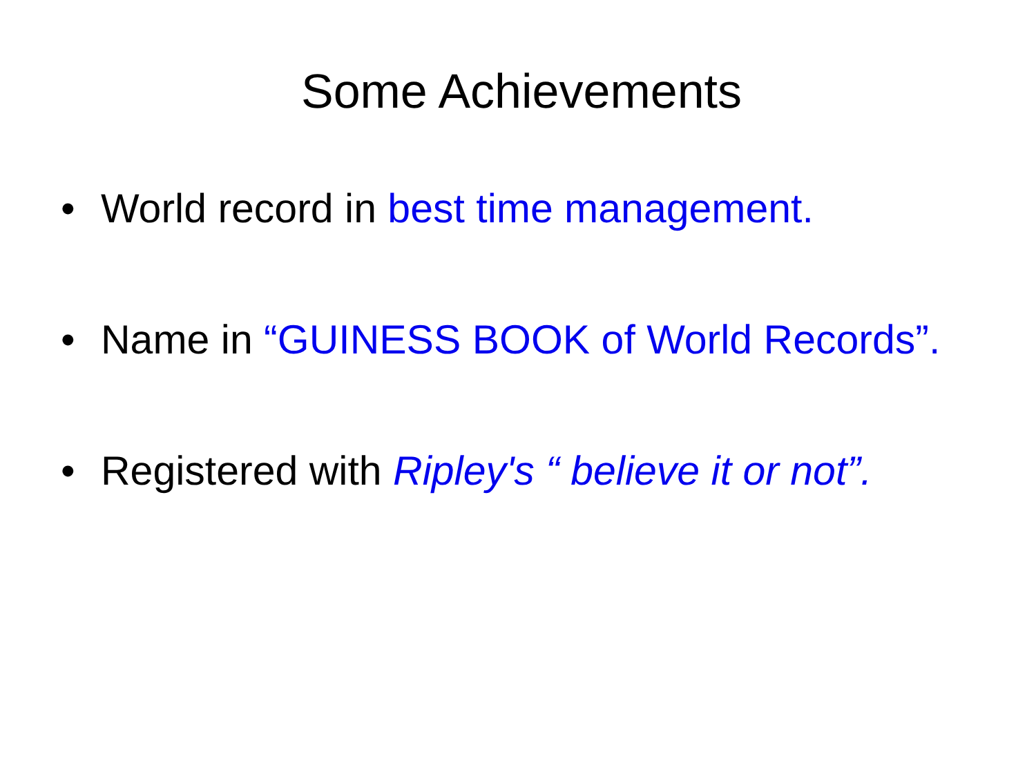Some Achievements
• World record in best time management.
• Name in “GUINESS BOOK of World Records”.
• Registered with Ripley's “ believe it or not”.